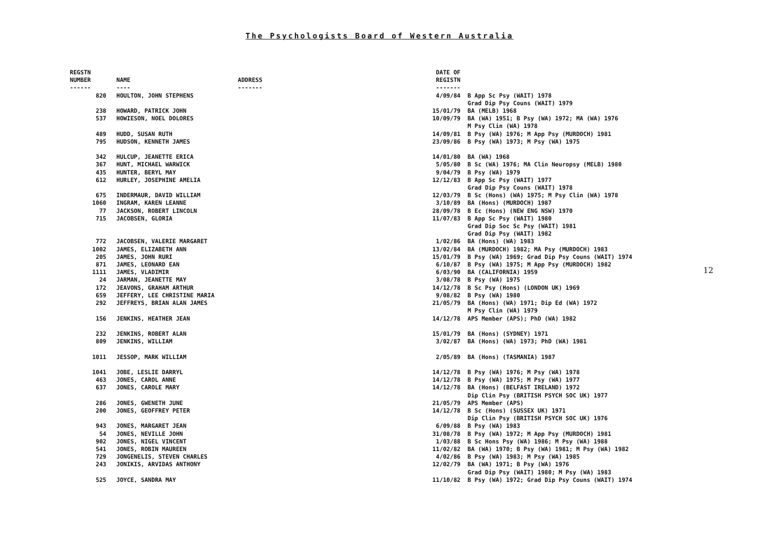The Psychologists Board of Western Australia
| REGSTN NUMBER ------ | NAME ---- | ADDRESS ------- | DATE OF REGISTN ------- | |
| --- | --- | --- | --- | --- |
| 820 | HOULTON, JOHN STEPHENS | | 4/09/84 | B App Sc Psy (WAIT) 1978 Grad Dip Psy Couns (WAIT) 1979 |
| 238 | HOWARD, PATRICK JOHN | | 15/01/79 | BA (MELB) 1968 |
| 537 | HOWIESON, NOEL DOLORES | | 10/09/79 | BA (WA) 1951; B Psy (WA) 1972; MA (WA) 1976 M Psy Clin (WA) 1978 |
| 489 | HUDD, SUSAN RUTH | | 14/09/81 | B Psy (WA) 1976; M App Psy (MURDOCH) 1981 |
| 795 | HUDSON, KENNETH JAMES | | 23/09/86 | B Psy (WA) 1973; M Psy (WA) 1975 |
| 342 | HULCUP, JEANETTE ERICA | | 14/01/80 | BA (WA) 1968 |
| 367 | HUNT, MICHAEL WARWICK | | 5/05/80 | B Sc (WA) 1976; MA Clin Neuropsy (MELB) 1980 |
| 435 | HUNTER, BERYL MAY | | 9/04/79 | B Psy (WA) 1979 |
| 612 | HURLEY, JOSEPHINE AMELIA | | 12/12/83 | B App Sc Psy (WAIT) 1977 Grad Dip Psy Couns (WAIT) 1978 |
| 675 | INDERMAUR, DAVID WILLIAM | | 12/03/79 | B Sc (Hons) (WA) 1975; M Psy Clin (WA) 1978 |
| 1060 | INGRAM, KAREN LEANNE | | 3/10/89 | BA (Hons) (MURDOCH) 1987 |
| 77 | JACKSON, ROBERT LINCOLN | | 28/09/78 | B Ec (Hons) (NEW ENG NSW) 1970 |
| 715 | JACOBSEN, GLORIA | | 11/07/83 | B App Sc Psy (WAIT) 1980 Grad Dip Soc Sc Psy (WAIT) 1981 Grad Dip Psy (WAIT) 1982 |
| 772 | JACOBSEN, VALERIE MARGARET | | 1/02/86 | BA (Hons) (WA) 1983 |
| 1002 | JAMES, ELIZABETH ANN | | 13/02/84 | BA (MURDOCH) 1982; MA Psy (MURDOCH) 1983 |
| 205 | JAMES, JOHN RURI | | 15/01/79 | B Psy (WA) 1969; Grad Dip Psy Couns (WAIT) 1974 |
| 871 | JAMES, LEONARD EAN | | 6/10/87 | B Psy (WA) 1975; M App Psy (MURDOCH) 1982 |
| 1111 | JAMES, VLADIMIR | | 6/03/90 | BA (CALIFORNIA) 1959 |
| 24 | JARMAN, JEANETTE MAY | | 3/08/78 | B Psy (WA) 1975 |
| 172 | JEAVONS, GRAHAM ARTHUR | | 14/12/78 | B Sc Psy (Hons) (LONDON UK) 1969 |
| 659 | JEFFERY, LEE CHRISTINE MARIA | | 9/08/82 | B Psy (WA) 1980 |
| 292 | JEFFREYS, BRIAN ALAN JAMES | | 21/05/79 | BA (Hons) (WA) 1971; Dip Ed (WA) 1972 M Psy Clin (WA) 1979 |
| 156 | JENKINS, HEATHER JEAN | | 14/12/78 | APS Member (APS); PhD (WA) 1982 |
| 232 | JENKINS, ROBERT ALAN | | 15/01/79 | BA (Hons) (SYDNEY) 1971 |
| 809 | JENKINS, WILLIAM | | 3/02/87 | BA (Hons) (WA) 1973; PhD (WA) 1981 |
| 1011 | JESSOP, MARK WILLIAM | | 2/05/89 | BA (Hons) (TASMANIA) 1987 |
| 1041 | JOBE, LESLIE DARRYL | | 14/12/78 | B Psy (WA) 1976; M Psy (WA) 1978 |
| 463 | JONES, CAROL ANNE | | 14/12/78 | B Psy (WA) 1975; M Psy (WA) 1977 |
| 637 | JONES, CAROLE MARY | | 14/12/78 | BA (Hons) (BELFAST IRELAND) 1972 Dip Clin Psy (BRITISH PSYCH SOC UK) 1977 |
| 286 | JONES, GWENETH JUNE | | 21/05/79 | APS Member (APS) |
| 200 | JONES, GEOFFREY PETER | | 14/12/78 | B Sc (Hons) (SUSSEX UK) 1971 Dip Clin Psy (BRITISH PSYCH SOC UK) 1976 |
| 943 | JONES, MARGARET JEAN | | 6/09/88 | B Psy (WA) 1983 |
| 54 | JONES, NEVILLE JOHN | | 31/08/78 | B Psy (WA) 1972; M App Psy (MURDOCH) 1981 |
| 902 | JONES, NIGEL VINCENT | | 1/03/88 | B Sc Hons Psy (WA) 1986; M Psy (WA) 1988 |
| 541 | JONES, ROBIN MAUREEN | | 11/02/82 | BA (WA) 1970; B Psy (WA) 1981; M Psy (WA) 1982 |
| 729 | JONGENELIS, STEVEN CHARLES | | 4/02/86 | B Psy (WA) 1983; M Psy (WA) 1985 |
| 243 | JONIKIS, ARVIDAS ANTHONY | | 12/02/79 | BA (WA) 1971; B Psy (WA) 1976 Grad Dip Psy (WAIT) 1980; M Psy (WA) 1983 |
| 525 | JOYCE, SANDRA MAY | | 11/10/82 | B Psy (WA) 1972; Grad Dip Psy Couns (WAIT) 1974 |
12